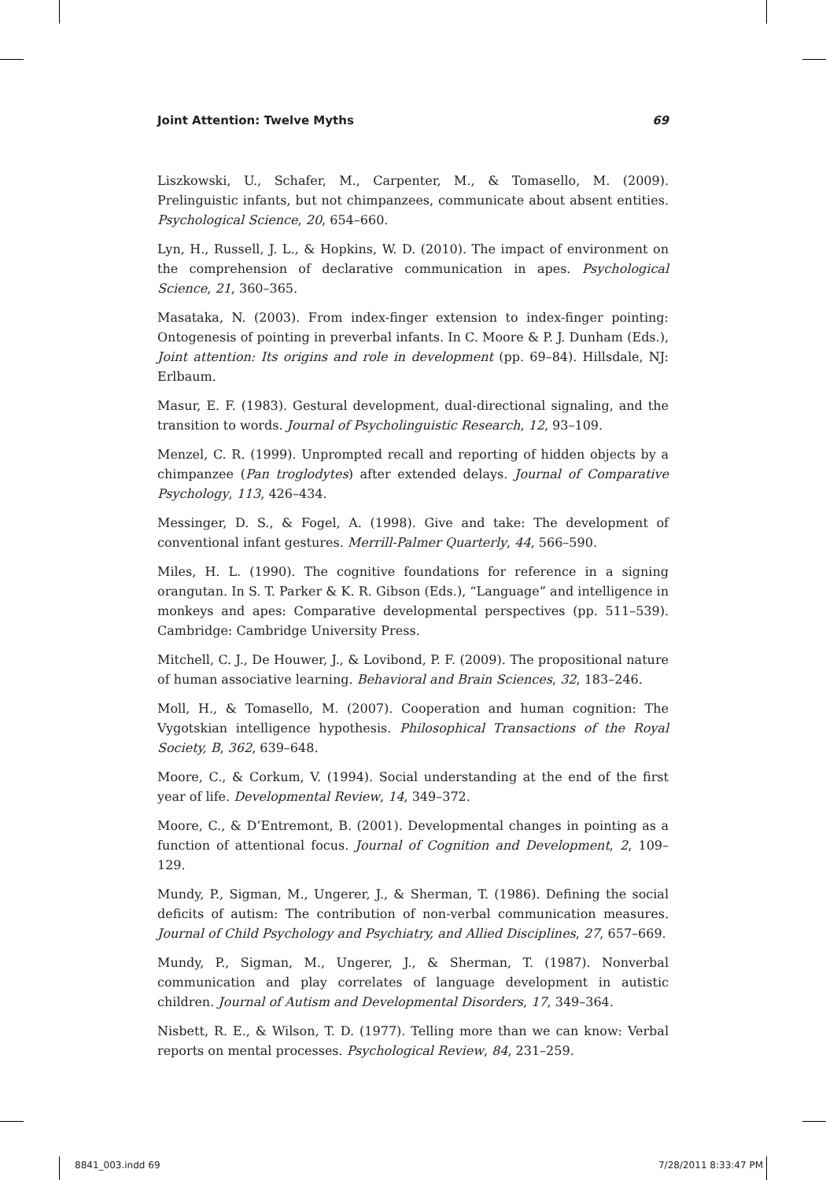Joint Attention: Twelve Myths 69
Liszkowski, U., Schafer, M., Carpenter, M., & Tomasello, M. (2009). Prelinguistic infants, but not chimpanzees, communicate about absent entities. Psychological Science, 20, 654–660.
Lyn, H., Russell, J. L., & Hopkins, W. D. (2010). The impact of environment on the comprehension of declarative communication in apes. Psychological Science, 21, 360–365.
Masataka, N. (2003). From index-finger extension to index-finger pointing: Ontogenesis of pointing in preverbal infants. In C. Moore & P. J. Dunham (Eds.), Joint attention: Its origins and role in development (pp. 69–84). Hillsdale, NJ: Erlbaum.
Masur, E. F. (1983). Gestural development, dual-directional signaling, and the transition to words. Journal of Psycholinguistic Research, 12, 93–109.
Menzel, C. R. (1999). Unprompted recall and reporting of hidden objects by a chimpanzee (Pan troglodytes) after extended delays. Journal of Comparative Psychology, 113, 426–434.
Messinger, D. S., & Fogel, A. (1998). Give and take: The development of conventional infant gestures. Merrill-Palmer Quarterly, 44, 566–590.
Miles, H. L. (1990). The cognitive foundations for reference in a signing orangutan. In S. T. Parker & K. R. Gibson (Eds.), “Language” and intelligence in monkeys and apes: Comparative developmental perspectives (pp. 511–539). Cambridge: Cambridge University Press.
Mitchell, C. J., De Houwer, J., & Lovibond, P. F. (2009). The propositional nature of human associative learning. Behavioral and Brain Sciences, 32, 183–246.
Moll, H., & Tomasello, M. (2007). Cooperation and human cognition: The Vygotskian intelligence hypothesis. Philosophical Transactions of the Royal Society, B, 362, 639–648.
Moore, C., & Corkum, V. (1994). Social understanding at the end of the first year of life. Developmental Review, 14, 349–372.
Moore, C., & D’Entremont, B. (2001). Developmental changes in pointing as a function of attentional focus. Journal of Cognition and Development, 2, 109–129.
Mundy, P., Sigman, M., Ungerer, J., & Sherman, T. (1986). Defining the social deficits of autism: The contribution of non-verbal communication measures. Journal of Child Psychology and Psychiatry, and Allied Disciplines, 27, 657–669.
Mundy, P., Sigman, M., Ungerer, J., & Sherman, T. (1987). Nonverbal communication and play correlates of language development in autistic children. Journal of Autism and Developmental Disorders, 17, 349–364.
Nisbett, R. E., & Wilson, T. D. (1977). Telling more than we can know: Verbal reports on mental processes. Psychological Review, 84, 231–259.
8841_003.indd 69 7/28/2011 8:33:47 PM